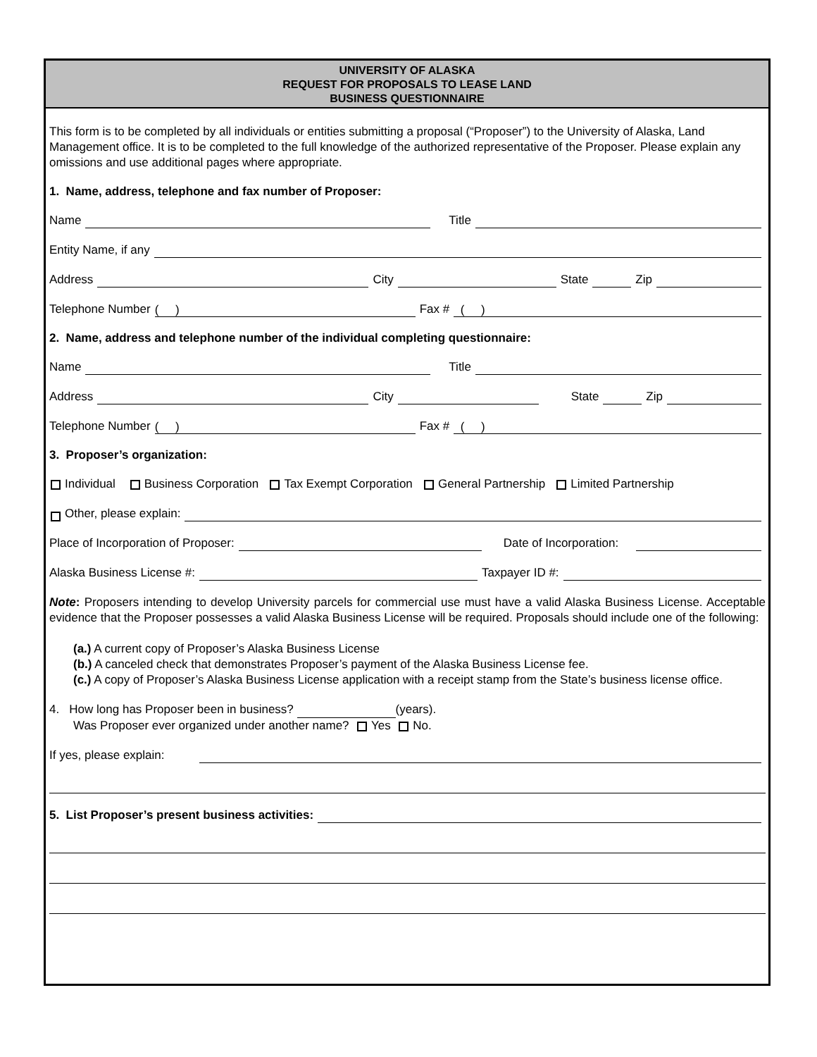UNIVERSITY OF ALASKA
REQUEST FOR PROPOSALS TO LEASE LAND
BUSINESS QUESTIONNAIRE
This form is to be completed by all individuals or entities submitting a proposal (“Proposer”) to the University of Alaska, Land Management office. It is to be completed to the full knowledge of the authorized representative of the Proposer. Please explain any omissions and use additional pages where appropriate.
1. Name, address, telephone and fax number of Proposer:
Name Title
Entity Name, if any
Address City State Zip
Telephone Number ( ) Fax # ( )
2. Name, address and telephone number of the individual completing questionnaire:
Name Title
Address City State Zip
Telephone Number ( ) Fax # ( )
3. Proposer’s organization:
Individual Business Corporation Tax Exempt Corporation General Partnership Limited Partnership
Other, please explain:
Place of Incorporation of Proposer: Date of Incorporation:
Alaska Business License #: Taxpayer ID #:
Note: Proposers intending to develop University parcels for commercial use must have a valid Alaska Business License. Acceptable evidence that the Proposer possesses a valid Alaska Business License will be required. Proposals should include one of the following:
(a.) A current copy of Proposer’s Alaska Business License
(b.) A canceled check that demonstrates Proposer’s payment of the Alaska Business License fee.
(c.) A copy of Proposer’s Alaska Business License application with a receipt stamp from the State’s business license office.
4. How long has Proposer been in business? (years).
Was Proposer ever organized under another name? Yes No.
If yes, please explain:
5. List Proposer’s present business activities: